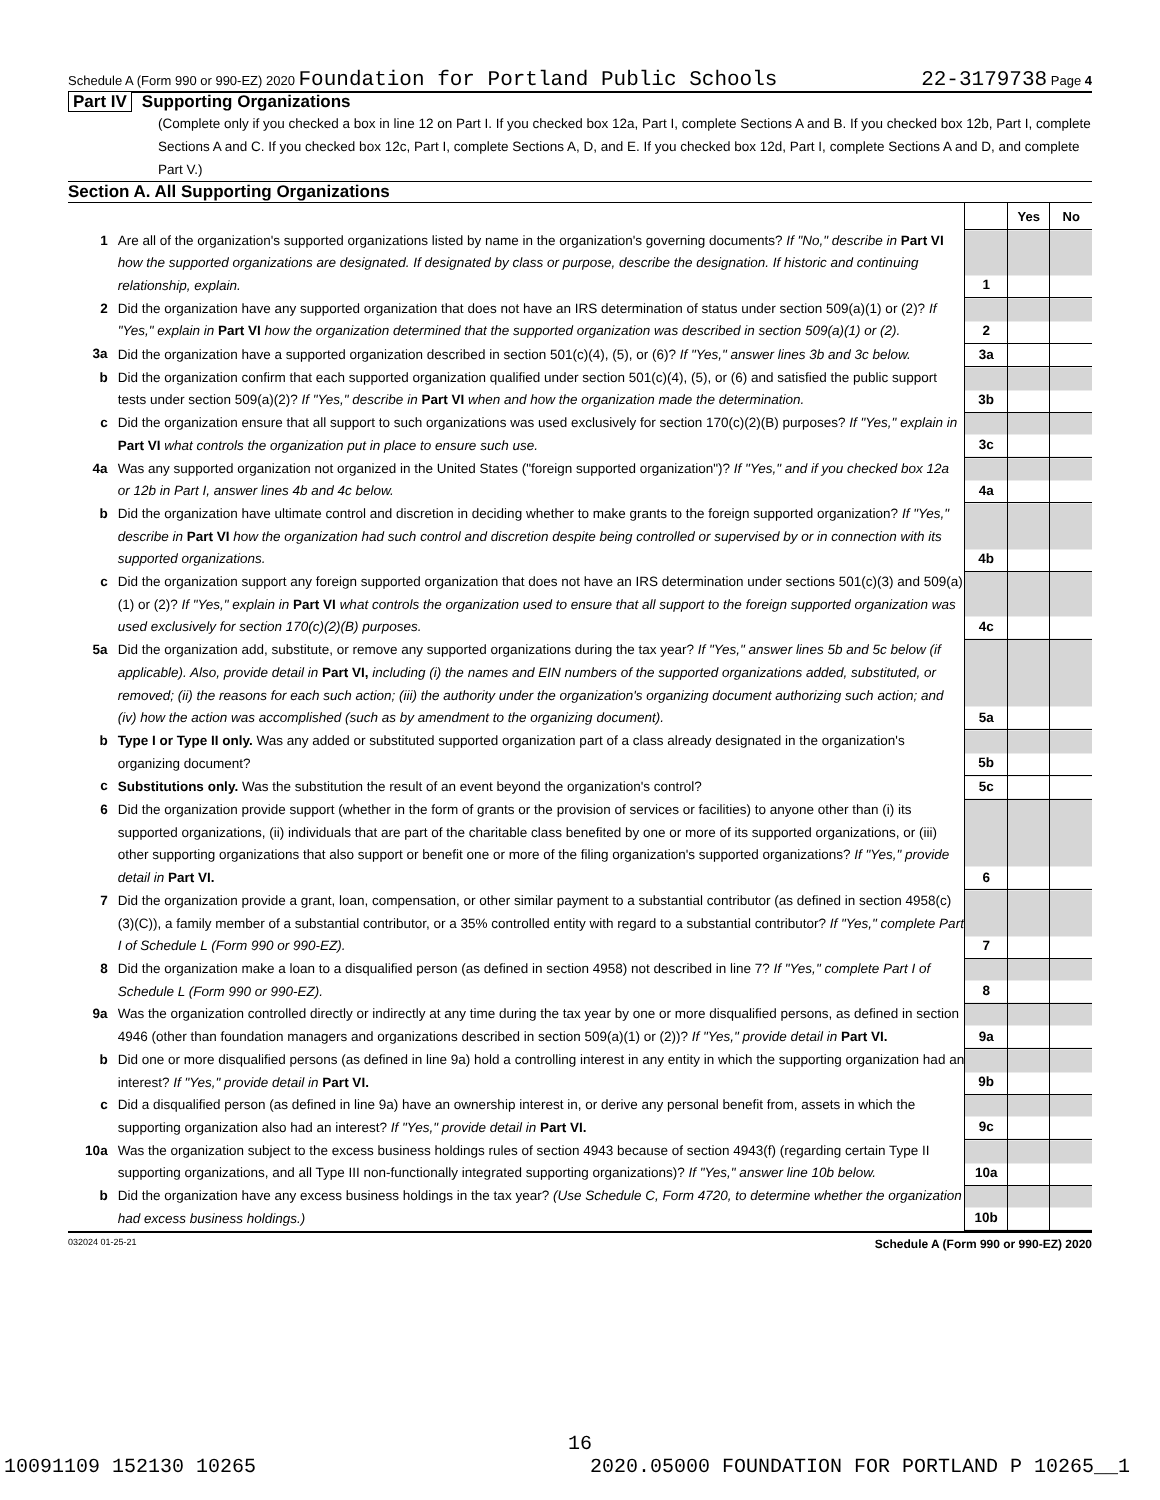Schedule A (Form 990 or 990-EZ) 2020 Foundation for Portland Public Schools 22-3179738 Page 4
Part IV Supporting Organizations
(Complete only if you checked a box in line 12 on Part I. If you checked box 12a, Part I, complete Sections A and B. If you checked box 12b, Part I, complete Sections A and C. If you checked box 12c, Part I, complete Sections A, D, and E. If you checked box 12d, Part I, complete Sections A and D, and complete Part V.)
Section A. All Supporting Organizations
| | | | Yes | No |
| 1 | Are all of the organization's supported organizations listed by name in the organization's governing documents? If "No," describe in Part VI how the supported organizations are designated. If designated by class or purpose, describe the designation. If historic and continuing relationship, explain. | 1 | | |
| 2 | Did the organization have any supported organization that does not have an IRS determination of status under section 509(a)(1) or (2)? If "Yes," explain in Part VI how the organization determined that the supported organization was described in section 509(a)(1) or (2). | 2 | | |
| 3a | Did the organization have a supported organization described in section 501(c)(4), (5), or (6)? If "Yes," answer lines 3b and 3c below. | 3a | | |
| b | Did the organization confirm that each supported organization qualified under section 501(c)(4), (5), or (6) and satisfied the public support tests under section 509(a)(2)? If "Yes," describe in Part VI when and how the organization made the determination. | 3b | | |
| c | Did the organization ensure that all support to such organizations was used exclusively for section 170(c)(2)(B) purposes? If "Yes," explain in Part VI what controls the organization put in place to ensure such use. | 3c | | |
| 4a | Was any supported organization not organized in the United States ("foreign supported organization")? If "Yes," and if you checked box 12a or 12b in Part I, answer lines 4b and 4c below. | 4a | | |
| b | Did the organization have ultimate control and discretion in deciding whether to make grants to the foreign supported organization? If "Yes," describe in Part VI how the organization had such control and discretion despite being controlled or supervised by or in connection with its supported organizations. | 4b | | |
| c | Did the organization support any foreign supported organization that does not have an IRS determination under sections 501(c)(3) and 509(a)(1) or (2)? If "Yes," explain in Part VI what controls the organization used to ensure that all support to the foreign supported organization was used exclusively for section 170(c)(2)(B) purposes. | 4c | | |
| 5a | Did the organization add, substitute, or remove any supported organizations during the tax year? If "Yes," answer lines 5b and 5c below (if applicable). Also, provide detail in Part VI, including (i) the names and EIN numbers of the supported organizations added, substituted, or removed; (ii) the reasons for each such action; (iii) the authority under the organization's organizing document authorizing such action; and (iv) how the action was accomplished (such as by amendment to the organizing document). | 5a | | |
| b | Type I or Type II only. Was any added or substituted supported organization part of a class already designated in the organization's organizing document? | 5b | | |
| c | Substitutions only. Was the substitution the result of an event beyond the organization's control? | 5c | | |
| 6 | Did the organization provide support (whether in the form of grants or the provision of services or facilities) to anyone other than (i) its supported organizations, (ii) individuals that are part of the charitable class benefited by one or more of its supported organizations, or (iii) other supporting organizations that also support or benefit one or more of the filing organization's supported organizations? If "Yes," provide detail in Part VI. | 6 | | |
| 7 | Did the organization provide a grant, loan, compensation, or other similar payment to a substantial contributor (as defined in section 4958(c)(3)(C)), a family member of a substantial contributor, or a 35% controlled entity with regard to a substantial contributor? If "Yes," complete Part I of Schedule L (Form 990 or 990-EZ). | 7 | | |
| 8 | Did the organization make a loan to a disqualified person (as defined in section 4958) not described in line 7? If "Yes," complete Part I of Schedule L (Form 990 or 990-EZ). | 8 | | |
| 9a | Was the organization controlled directly or indirectly at any time during the tax year by one or more disqualified persons, as defined in section 4946 (other than foundation managers and organizations described in section 509(a)(1) or (2))? If "Yes," provide detail in Part VI. | 9a | | |
| b | Did one or more disqualified persons (as defined in line 9a) hold a controlling interest in any entity in which the supporting organization had an interest? If "Yes," provide detail in Part VI. | 9b | | |
| c | Did a disqualified person (as defined in line 9a) have an ownership interest in, or derive any personal benefit from, assets in which the supporting organization also had an interest? If "Yes," provide detail in Part VI. | 9c | | |
| 10a | Was the organization subject to the excess business holdings rules of section 4943 because of section 4943(f) (regarding certain Type II supporting organizations, and all Type III non-functionally integrated supporting organizations)? If "Yes," answer line 10b below. | 10a | | |
| b | Did the organization have any excess business holdings in the tax year? (Use Schedule C, Form 4720, to determine whether the organization had excess business holdings.) | 10b | | |
032024 01-25-21 Schedule A (Form 990 or 990-EZ) 2020
16
10091109 152130 10265 2020.05000 FOUNDATION FOR PORTLAND P 10265__1